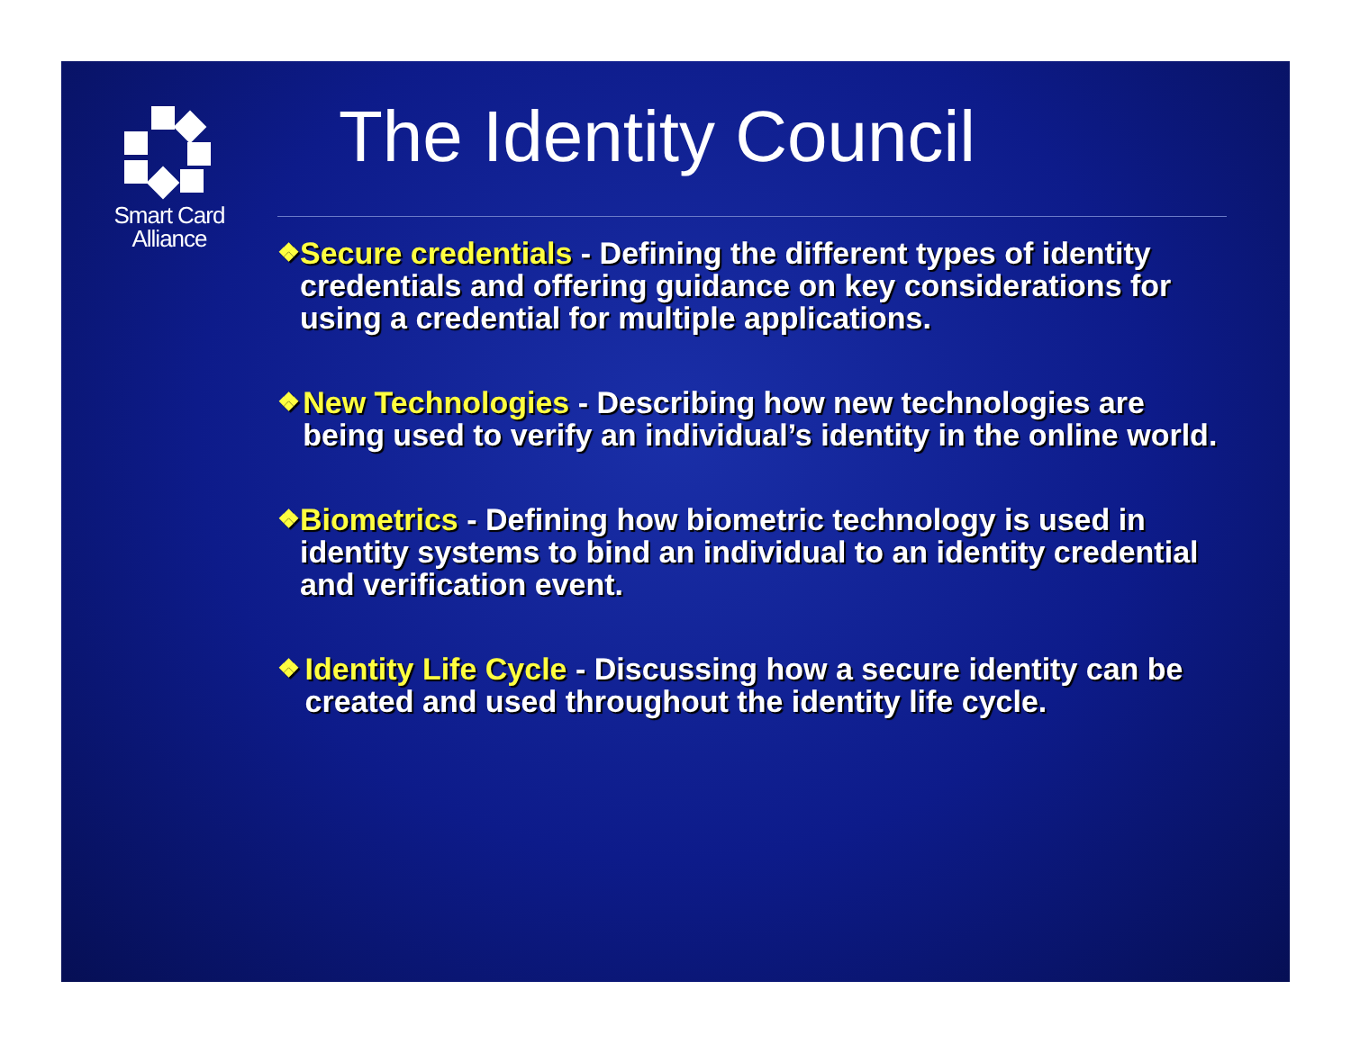Smart Card
Alliance
The Identity Council
❖
Secure credentials - Defining the different types of identity credentials and offering guidance on key considerations for using a credential for multiple applications.
❖
New Technologies - Describing how new technologies are being used to verify an individual’s identity in the online world.
❖
Biometrics - Defining how biometric technology is used in identity systems to bind an individual to an identity credential and verification event.
❖
Identity Life Cycle - Discussing how a secure identity can be created and used throughout the identity life cycle.